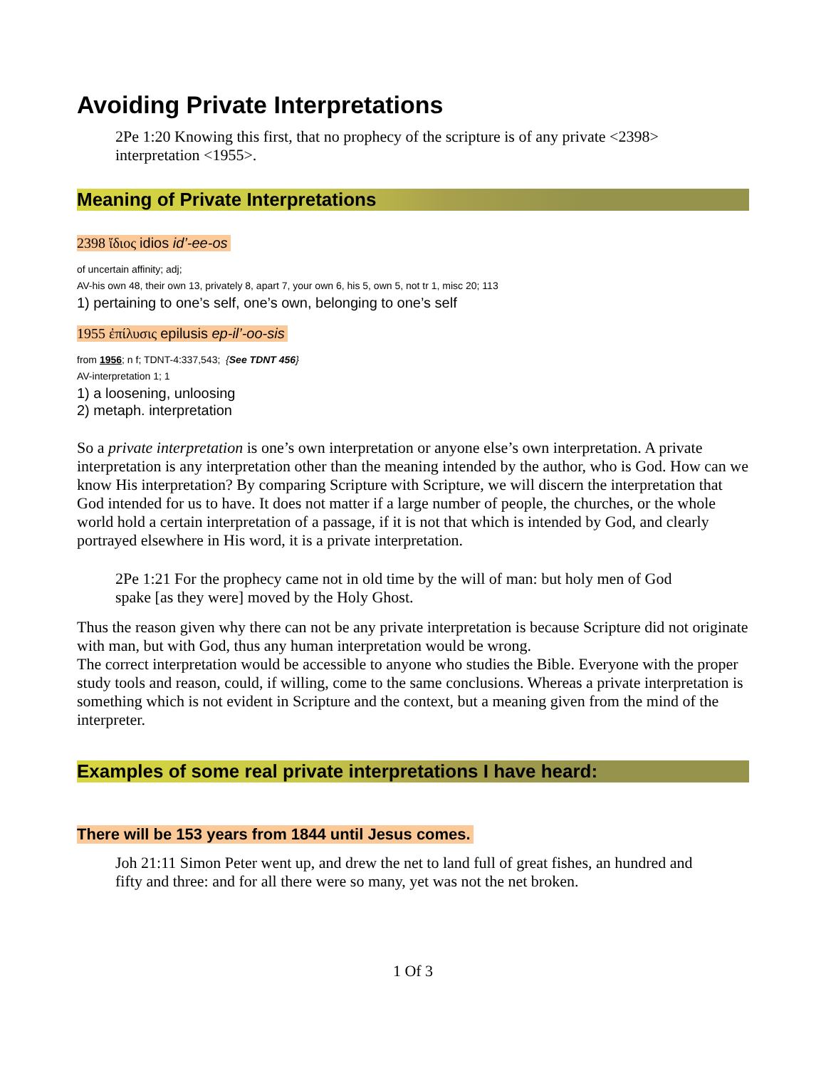Avoiding Private Interpretations
2Pe 1:20 Knowing this first, that no prophecy of the scripture is of any private <2398> interpretation <1955>.
Meaning of Private Interpretations
2398 ἴδιος idios id’-ee-os
of uncertain affinity; adj;
AV-his own 48, their own 13, privately 8, apart 7, your own 6, his 5, own 5, not tr 1, misc 20; 113
1) pertaining to one’s self, one’s own, belonging to one’s self
1955 ἐπίλυσις epilusis ep-il’-oo-sis
from 1956; n f; TDNT-4:337,543; {See TDNT 456}
AV-interpretation 1; 1
1) a loosening, unloosing
2) metaph. interpretation
So a private interpretation is one’s own interpretation or anyone else’s own interpretation. A private interpretation is any interpretation other than the meaning intended by the author, who is God. How can we know His interpretation? By comparing Scripture with Scripture, we will discern the interpretation that God intended for us to have. It does not matter if a large number of people, the churches, or the whole world hold a certain interpretation of a passage, if it is not that which is intended by God, and clearly portrayed elsewhere in His word, it is a private interpretation.
2Pe 1:21 For the prophecy came not in old time by the will of man: but holy men of God spake [as they were] moved by the Holy Ghost.
Thus the reason given why there can not be any private interpretation is because Scripture did not originate with man, but with God, thus any human interpretation would be wrong.
The correct interpretation would be accessible to anyone who studies the Bible. Everyone with the proper study tools and reason, could, if willing, come to the same conclusions. Whereas a private interpretation is something which is not evident in Scripture and the context, but a meaning given from the mind of the interpreter.
Examples of some real private interpretations I have heard:
There will be 153 years from 1844 until Jesus comes.
Joh 21:11 Simon Peter went up, and drew the net to land full of great fishes, an hundred and fifty and three: and for all there were so many, yet was not the net broken.
1 Of 3